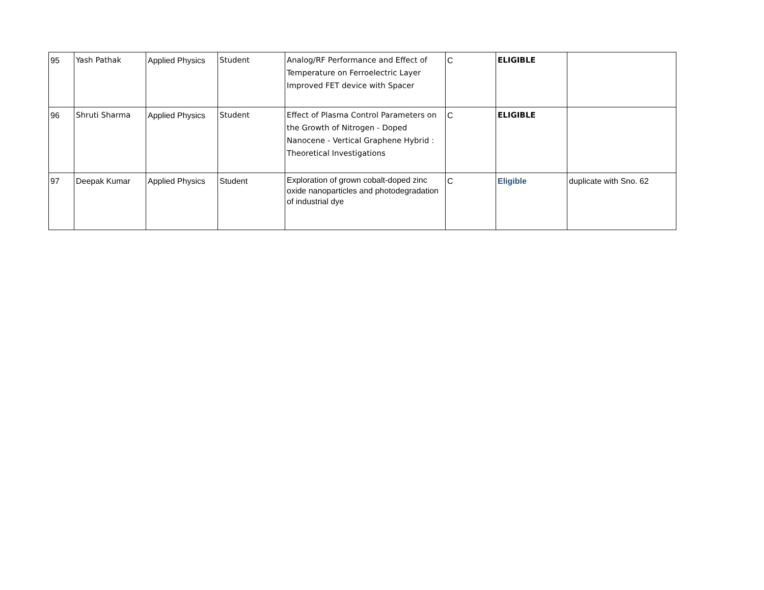| 95 | Yash Pathak | Applied Physics | Student | Analog/RF Performance and Effect of Temperature on Ferroelectric Layer Improved FET device with Spacer | C | ELIGIBLE | |
| 96 | Shruti Sharma | Applied Physics | Student | Effect of Plasma Control Parameters on the Growth of Nitrogen - Doped Nanocene - Vertical Graphene Hybrid : Theoretical Investigations | C | ELIGIBLE | |
| 97 | Deepak Kumar | Applied Physics | Student | Exploration of grown cobalt-doped zinc oxide nanoparticles and photodegradation of industrial dye | C | Eligible | duplicate with Sno. 62 |